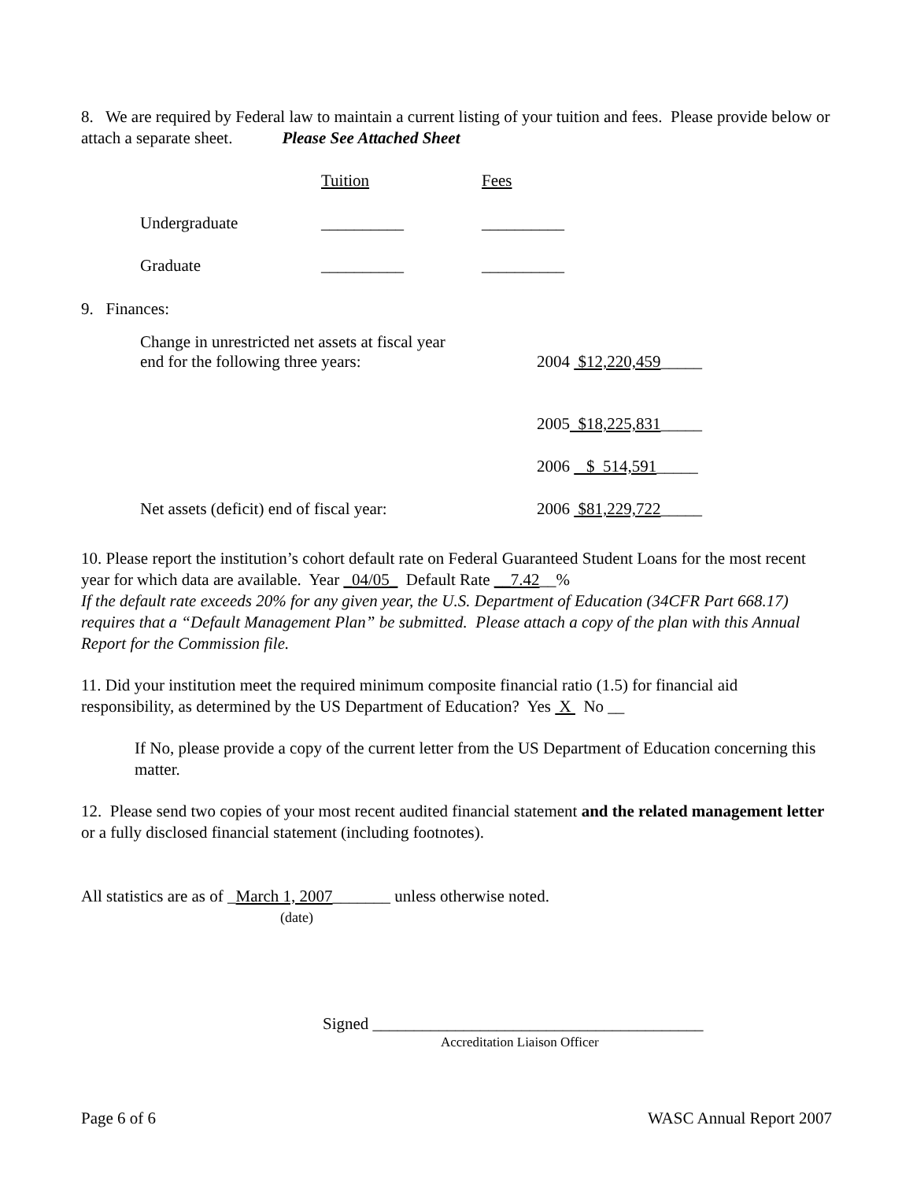8. We are required by Federal law to maintain a current listing of your tuition and fees. Please provide below or attach a separate sheet. Please See Attached Sheet
| | Tuition | Fees |
| Undergraduate | __________ | __________ |
| Graduate | __________ | __________ |
9. Finances:
| Change in unrestricted net assets at fiscal year end for the following three years: | 2004 $12,220,459 _____ |
| | 2005 $18,225,831 _____ |
| | 2006 $ 514,591 _____ |
| Net assets (deficit) end of fiscal year: | 2006 $81,229,722 _____ |
10. Please report the institution’s cohort default rate on Federal Guaranteed Student Loans for the most recent year for which data are available. Year _04/05_ Default Rate __7.42__%
If the default rate exceeds 20% for any given year, the U.S. Department of Education (34CFR Part 668.17) requires that a “Default Management Plan” be submitted. Please attach a copy of the plan with this Annual Report for the Commission file.
11. Did your institution meet the required minimum composite financial ratio (1.5) for financial aid responsibility, as determined by the US Department of Education? Yes X No __
If No, please provide a copy of the current letter from the US Department of Education concerning this matter.
12. Please send two copies of your most recent audited financial statement and the related management letter or a fully disclosed financial statement (including footnotes).
All statistics are as of _March 1, 2007_______ unless otherwise noted.
(date)
Signed ________________________________________
Accreditation Liaison Officer
Page 6 of 6 WASC Annual Report 2007